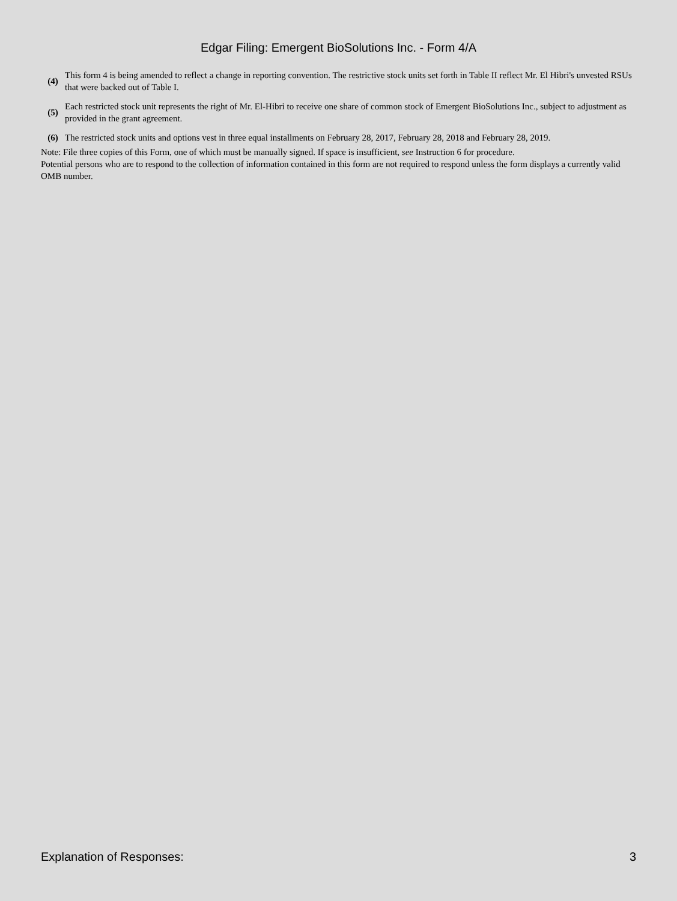Edgar Filing: Emergent BioSolutions Inc. - Form 4/A
| (4) | This form 4 is being amended to reflect a change in reporting convention. The restrictive stock units set forth in Table II reflect Mr. El Hibri's unvested RSUs that were backed out of Table I. |
| (5) | Each restricted stock unit represents the right of Mr. El-Hibri to receive one share of common stock of Emergent BioSolutions Inc., subject to adjustment as provided in the grant agreement. |
| (6) | The restricted stock units and options vest in three equal installments on February 28, 2017, February 28, 2018 and February 28, 2019. |
Note: File three copies of this Form, one of which must be manually signed. If space is insufficient, see Instruction 6 for procedure.
Potential persons who are to respond to the collection of information contained in this form are not required to respond unless the form displays a currently valid OMB number.
Explanation of Responses: 3